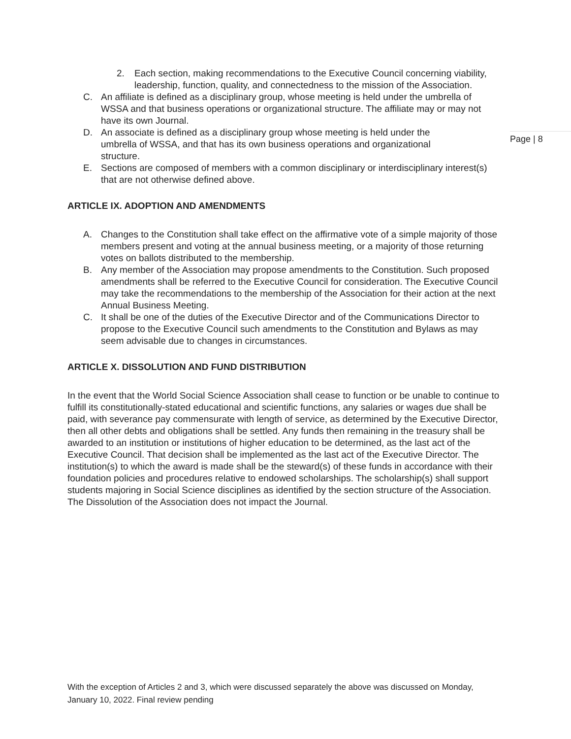2. Each section, making recommendations to the Executive Council concerning viability, leadership, function, quality, and connectedness to the mission of the Association.
C. An affiliate is defined as a disciplinary group, whose meeting is held under the umbrella of WSSA and that business operations or organizational structure. The affiliate may or may not have its own Journal.
D. An associate is defined as a disciplinary group whose meeting is held under the umbrella of WSSA, and that has its own business operations and organizational structure.
E. Sections are composed of members with a common disciplinary or interdisciplinary interest(s) that are not otherwise defined above.
ARTICLE IX. ADOPTION AND AMENDMENTS
A. Changes to the Constitution shall take effect on the affirmative vote of a simple majority of those members present and voting at the annual business meeting, or a majority of those returning votes on ballots distributed to the membership.
B. Any member of the Association may propose amendments to the Constitution. Such proposed amendments shall be referred to the Executive Council for consideration. The Executive Council may take the recommendations to the membership of the Association for their action at the next Annual Business Meeting.
C. It shall be one of the duties of the Executive Director and of the Communications Director to propose to the Executive Council such amendments to the Constitution and Bylaws as may seem advisable due to changes in circumstances.
ARTICLE X. DISSOLUTION AND FUND DISTRIBUTION
In the event that the World Social Science Association shall cease to function or be unable to continue to fulfill its constitutionally-stated educational and scientific functions, any salaries or wages due shall be paid, with severance pay commensurate with length of service, as determined by the Executive Director, then all other debts and obligations shall be settled. Any funds then remaining in the treasury shall be awarded to an institution or institutions of higher education to be determined, as the last act of the Executive Council. That decision shall be implemented as the last act of the Executive Director. The institution(s) to which the award is made shall be the steward(s) of these funds in accordance with their foundation policies and procedures relative to endowed scholarships. The scholarship(s) shall support students majoring in Social Science disciplines as identified by the section structure of the Association. The Dissolution of the Association does not impact the Journal.
Page | 8
With the exception of Articles 2 and 3, which were discussed separately the above was discussed on Monday, January 10, 2022. Final review pending